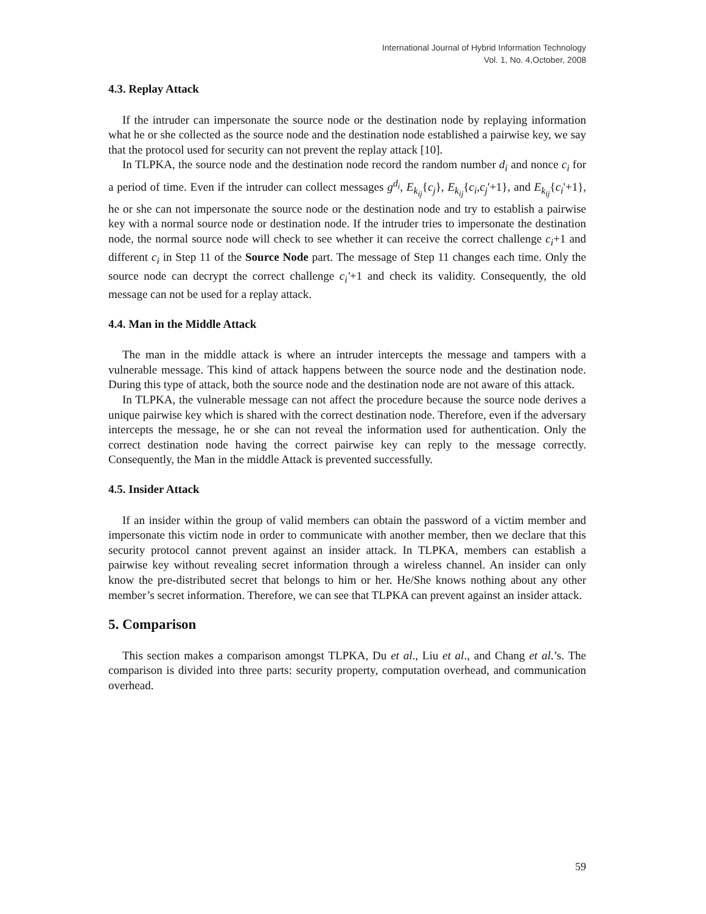International Journal of Hybrid Information Technology
Vol. 1, No. 4,October, 2008
4.3. Replay Attack
If the intruder can impersonate the source node or the destination node by replaying information what he or she collected as the source node and the destination node established a pairwise key, we say that the protocol used for security can not prevent the replay attack [10].
In TLPKA, the source node and the destination node record the random number d<sub>i</sub> and nonce c<sub>i</sub> for a period of time. Even if the intruder can collect messages g<sup>d<sub>i</sub></sup>, E<sub>k<sub>ij</sub></sub>{c<sub>j</sub>}, E<sub>k<sub>ij</sub></sub>{c<sub>i</sub>,c<sub>j</sub>'+1}, and E<sub>k<sub>ij</sub></sub>{c<sub>i</sub>'+1}, he or she can not impersonate the source node or the destination node and try to establish a pairwise key with a normal source node or destination node. If the intruder tries to impersonate the destination node, the normal source node will check to see whether it can receive the correct challenge c<sub>i</sub>+1 and different c<sub>i</sub> in Step 11 of the Source Node part. The message of Step 11 changes each time. Only the source node can decrypt the correct challenge c<sub>i</sub>'+1 and check its validity. Consequently, the old message can not be used for a replay attack.
4.4. Man in the Middle Attack
The man in the middle attack is where an intruder intercepts the message and tampers with a vulnerable message. This kind of attack happens between the source node and the destination node. During this type of attack, both the source node and the destination node are not aware of this attack.
In TLPKA, the vulnerable message can not affect the procedure because the source node derives a unique pairwise key which is shared with the correct destination node. Therefore, even if the adversary intercepts the message, he or she can not reveal the information used for authentication. Only the correct destination node having the correct pairwise key can reply to the message correctly. Consequently, the Man in the middle Attack is prevented successfully.
4.5. Insider Attack
If an insider within the group of valid members can obtain the password of a victim member and impersonate this victim node in order to communicate with another member, then we declare that this security protocol cannot prevent against an insider attack. In TLPKA, members can establish a pairwise key without revealing secret information through a wireless channel. An insider can only know the pre-distributed secret that belongs to him or her. He/She knows nothing about any other member’s secret information. Therefore, we can see that TLPKA can prevent against an insider attack.
5. Comparison
This section makes a comparison amongst TLPKA, Du et al., Liu et al., and Chang et al.’s. The comparison is divided into three parts: security property, computation overhead, and communication overhead.
59